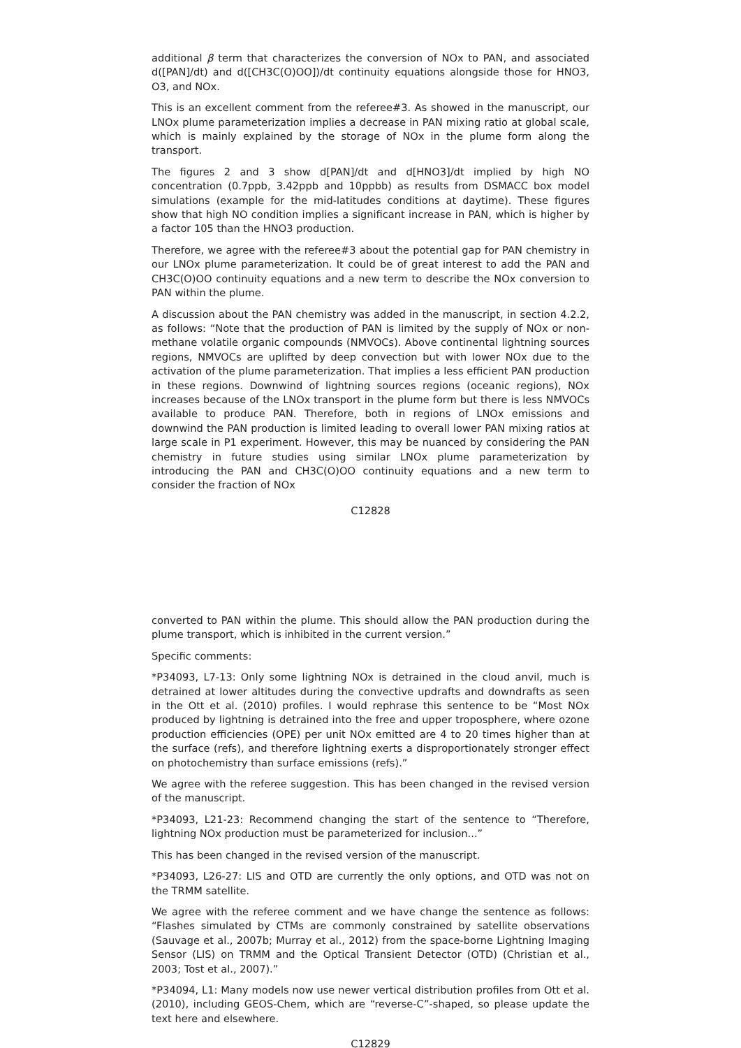additional β term that characterizes the conversion of NOx to PAN, and associated d([PAN]/dt) and d([CH3C(O)OO])/dt continuity equations alongside those for HNO3, O3, and NOx.
This is an excellent comment from the referee#3. As showed in the manuscript, our LNOx plume parameterization implies a decrease in PAN mixing ratio at global scale, which is mainly explained by the storage of NOx in the plume form along the transport.
The figures 2 and 3 show d[PAN]/dt and d[HNO3]/dt implied by high NO concentration (0.7ppb, 3.42ppb and 10ppbb) as results from DSMACC box model simulations (example for the mid-latitudes conditions at daytime). These figures show that high NO condition implies a significant increase in PAN, which is higher by a factor 105 than the HNO3 production.
Therefore, we agree with the referee#3 about the potential gap for PAN chemistry in our LNOx plume parameterization. It could be of great interest to add the PAN and CH3C(O)OO continuity equations and a new term to describe the NOx conversion to PAN within the plume.
A discussion about the PAN chemistry was added in the manuscript, in section 4.2.2, as follows: “Note that the production of PAN is limited by the supply of NOx or non-methane volatile organic compounds (NMVOCs). Above continental lightning sources regions, NMVOCs are uplifted by deep convection but with lower NOx due to the activation of the plume parameterization. That implies a less efficient PAN production in these regions. Downwind of lightning sources regions (oceanic regions), NOx increases because of the LNOx transport in the plume form but there is less NMVOCs available to produce PAN. Therefore, both in regions of LNOx emissions and downwind the PAN production is limited leading to overall lower PAN mixing ratios at large scale in P1 experiment. However, this may be nuanced by considering the PAN chemistry in future studies using similar LNOx plume parameterization by introducing the PAN and CH3C(O)OO continuity equations and a new term to consider the fraction of NOx
C12828
converted to PAN within the plume. This should allow the PAN production during the plume transport, which is inhibited in the current version.”
Specific comments:
*P34093, L7-13: Only some lightning NOx is detrained in the cloud anvil, much is detrained at lower altitudes during the convective updrafts and downdrafts as seen in the Ott et al. (2010) profiles. I would rephrase this sentence to be “Most NOx produced by lightning is detrained into the free and upper troposphere, where ozone production efficiencies (OPE) per unit NOx emitted are 4 to 20 times higher than at the surface (refs), and therefore lightning exerts a disproportionately stronger effect on photochemistry than surface emissions (refs).”
We agree with the referee suggestion. This has been changed in the revised version of the manuscript.
*P34093, L21-23: Recommend changing the start of the sentence to “Therefore, lightning NOx production must be parameterized for inclusion...”
This has been changed in the revised version of the manuscript.
*P34093, L26-27: LIS and OTD are currently the only options, and OTD was not on the TRMM satellite.
We agree with the referee comment and we have change the sentence as follows: “Flashes simulated by CTMs are commonly constrained by satellite observations (Sauvage et al., 2007b; Murray et al., 2012) from the space-borne Lightning Imaging Sensor (LIS) on TRMM and the Optical Transient Detector (OTD) (Christian et al., 2003; Tost et al., 2007).”
*P34094, L1: Many models now use newer vertical distribution profiles from Ott et al. (2010), including GEOS-Chem, which are “reverse-C”-shaped, so please update the text here and elsewhere.
C12829